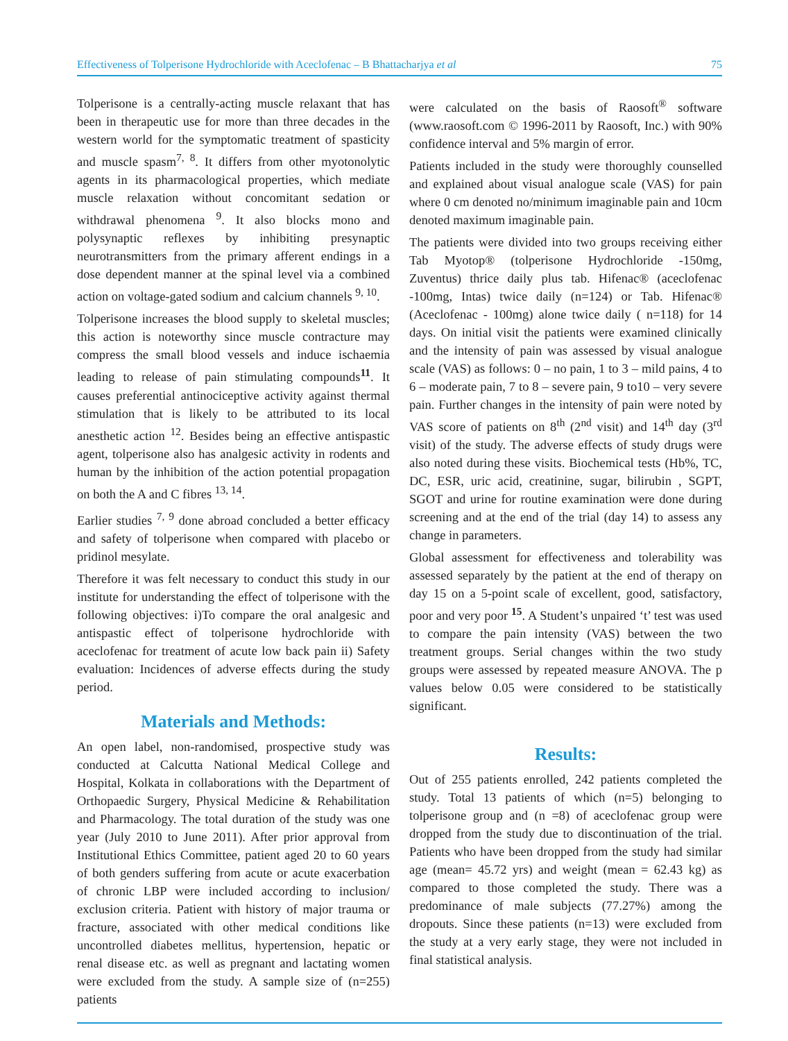Effectiveness of Tolperisone Hydrochloride with Aceclofenac – B Bhattacharjya et al 75
Tolperisone is a centrally-acting muscle relaxant that has been in therapeutic use for more than three decades in the western world for the symptomatic treatment of spasticity and muscle spasm<sup>7, 8</sup>. It differs from other myotonolytic agents in its pharmacological properties, which mediate muscle relaxation without concomitant sedation or withdrawal phenomena <sup>9</sup>. It also blocks mono and polysynaptic reflexes by inhibiting presynaptic neurotransmitters from the primary afferent endings in a dose dependent manner at the spinal level via a combined action on voltage-gated sodium and calcium channels <sup>9, 10</sup>.
Tolperisone increases the blood supply to skeletal muscles; this action is noteworthy since muscle contracture may compress the small blood vessels and induce ischaemia leading to release of pain stimulating compounds<sup>11</sup>. It causes preferential antinociceptive activity against thermal stimulation that is likely to be attributed to its local anesthetic action <sup>12</sup>. Besides being an effective antispastic agent, tolperisone also has analgesic activity in rodents and human by the inhibition of the action potential propagation on both the A and C fibres <sup>13, 14</sup>.
Earlier studies <sup>7, 9</sup> done abroad concluded a better efficacy and safety of tolperisone when compared with placebo or pridinol mesylate.
Therefore it was felt necessary to conduct this study in our institute for understanding the effect of tolperisone with the following objectives: i)To compare the oral analgesic and antispastic effect of tolperisone hydrochloride with aceclofenac for treatment of acute low back pain ii) Safety evaluation: Incidences of adverse effects during the study period.
Materials and Methods:
An open label, non-randomised, prospective study was conducted at Calcutta National Medical College and Hospital, Kolkata in collaborations with the Department of Orthopaedic Surgery, Physical Medicine & Rehabilitation and Pharmacology. The total duration of the study was one year (July 2010 to June 2011). After prior approval from Institutional Ethics Committee, patient aged 20 to 60 years of both genders suffering from acute or acute exacerbation of chronic LBP were included according to inclusion/ exclusion criteria. Patient with history of major trauma or fracture, associated with other medical conditions like uncontrolled diabetes mellitus, hypertension, hepatic or renal disease etc. as well as pregnant and lactating women were excluded from the study. A sample size of (n=255) patients
were calculated on the basis of Raosoft<sup>®</sup> software (www.raosoft.com © 1996-2011 by Raosoft, Inc.) with 90% confidence interval and 5% margin of error.
Patients included in the study were thoroughly counselled and explained about visual analogue scale (VAS) for pain where 0 cm denoted no/minimum imaginable pain and 10cm denoted maximum imaginable pain.
The patients were divided into two groups receiving either Tab Myotop® (tolperisone Hydrochloride -150mg, Zuventus) thrice daily plus tab. Hifenac® (aceclofenac -100mg, Intas) twice daily (n=124) or Tab. Hifenac® (Aceclofenac - 100mg) alone twice daily ( n=118) for 14 days. On initial visit the patients were examined clinically and the intensity of pain was assessed by visual analogue scale (VAS) as follows: 0 – no pain, 1 to 3 – mild pains, 4 to 6 – moderate pain, 7 to 8 – severe pain, 9 to10 – very severe pain. Further changes in the intensity of pain were noted by VAS score of patients on 8<sup>th</sup> (2<sup>nd</sup> visit) and 14<sup>th</sup> day (3<sup>rd</sup> visit) of the study. The adverse effects of study drugs were also noted during these visits. Biochemical tests (Hb%, TC, DC, ESR, uric acid, creatinine, sugar, bilirubin , SGPT, SGOT and urine for routine examination were done during screening and at the end of the trial (day 14) to assess any change in parameters.
Global assessment for effectiveness and tolerability was assessed separately by the patient at the end of therapy on day 15 on a 5-point scale of excellent, good, satisfactory, poor and very poor <sup>15</sup>. A Student’s unpaired ‘t’ test was used to compare the pain intensity (VAS) between the two treatment groups. Serial changes within the two study groups were assessed by repeated measure ANOVA. The p values below 0.05 were considered to be statistically significant.
Results:
Out of 255 patients enrolled, 242 patients completed the study. Total 13 patients of which (n=5) belonging to tolperisone group and (n =8) of aceclofenac group were dropped from the study due to discontinuation of the trial. Patients who have been dropped from the study had similar age (mean= 45.72 yrs) and weight (mean = 62.43 kg) as compared to those completed the study. There was a predominance of male subjects (77.27%) among the dropouts. Since these patients (n=13) were excluded from the study at a very early stage, they were not included in final statistical analysis.